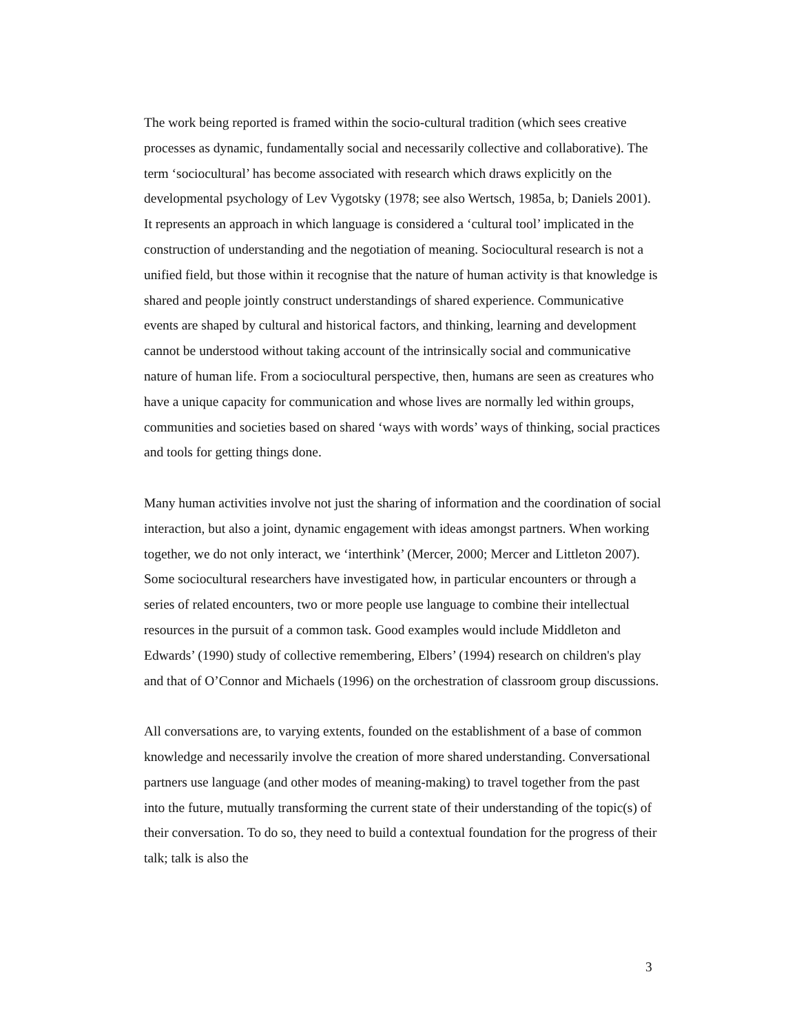The work being reported is framed within the socio-cultural tradition (which sees creative processes as dynamic, fundamentally social and necessarily collective and collaborative). The term ‘sociocultural’ has become associated with research which draws explicitly on the developmental psychology of Lev Vygotsky (1978; see also Wertsch, 1985a, b; Daniels 2001). It represents an approach in which language is considered a ‘cultural tool’ implicated in the construction of understanding and the negotiation of meaning. Sociocultural research is not a unified field, but those within it recognise that the nature of human activity is that knowledge is shared and people jointly construct understandings of shared experience. Communicative events are shaped by cultural and historical factors, and thinking, learning and development cannot be understood without taking account of the intrinsically social and communicative nature of human life. From a sociocultural perspective, then, humans are seen as creatures who have a unique capacity for communication and whose lives are normally led within groups, communities and societies based on shared ‘ways with words’ ways of thinking, social practices and tools for getting things done.
Many human activities involve not just the sharing of information and the coordination of social interaction, but also a joint, dynamic engagement with ideas amongst partners. When working together, we do not only interact, we ‘interthink’ (Mercer, 2000; Mercer and Littleton 2007). Some sociocultural researchers have investigated how, in particular encounters or through a series of related encounters, two or more people use language to combine their intellectual resources in the pursuit of a common task. Good examples would include Middleton and Edwards’ (1990) study of collective remembering, Elbers’ (1994) research on children's play and that of O’Connor and Michaels (1996) on the orchestration of classroom group discussions.
All conversations are, to varying extents, founded on the establishment of a base of common knowledge and necessarily involve the creation of more shared understanding. Conversational partners use language (and other modes of meaning-making) to travel together from the past into the future, mutually transforming the current state of their understanding of the topic(s) of their conversation. To do so, they need to build a contextual foundation for the progress of their talk; talk is also the
3